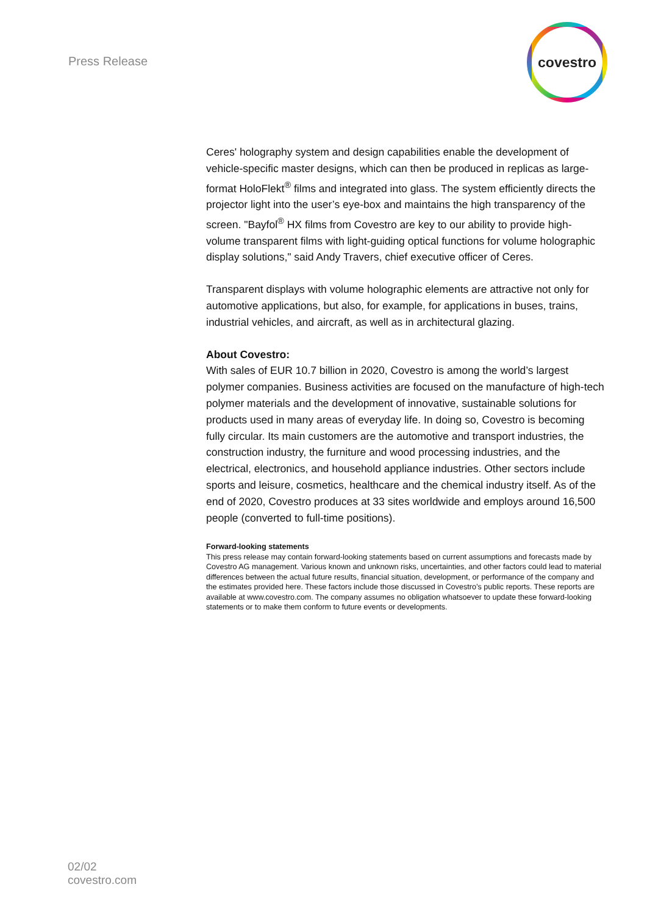Press Release
covestro
Ceres' holography system and design capabilities enable the development of vehicle-specific master designs, which can then be produced in replicas as large-format HoloFlekt<sup>®</sup> films and integrated into glass. The system efficiently directs the projector light into the user’s eye-box and maintains the high transparency of the screen. "Bayfol<sup>®</sup> HX films from Covestro are key to our ability to provide high-volume transparent films with light-guiding optical functions for volume holographic display solutions," said Andy Travers, chief executive officer of Ceres.
Transparent displays with volume holographic elements are attractive not only for automotive applications, but also, for example, for applications in buses, trains, industrial vehicles, and aircraft, as well as in architectural glazing.
About Covestro:
With sales of EUR 10.7 billion in 2020, Covestro is among the world’s largest polymer companies. Business activities are focused on the manufacture of high-tech polymer materials and the development of innovative, sustainable solutions for products used in many areas of everyday life. In doing so, Covestro is becoming fully circular. Its main customers are the automotive and transport industries, the construction industry, the furniture and wood processing industries, and the electrical, electronics, and household appliance industries. Other sectors include sports and leisure, cosmetics, healthcare and the chemical industry itself. As of the end of 2020, Covestro produces at 33 sites worldwide and employs around 16,500 people (converted to full-time positions).
Forward-looking statements
This press release may contain forward-looking statements based on current assumptions and forecasts made by Covestro AG management. Various known and unknown risks, uncertainties, and other factors could lead to material differences between the actual future results, financial situation, development, or performance of the company and the estimates provided here. These factors include those discussed in Covestro’s public reports. These reports are available at www.covestro.com. The company assumes no obligation whatsoever to update these forward-looking statements or to make them conform to future events or developments.
02/02
covestro.com